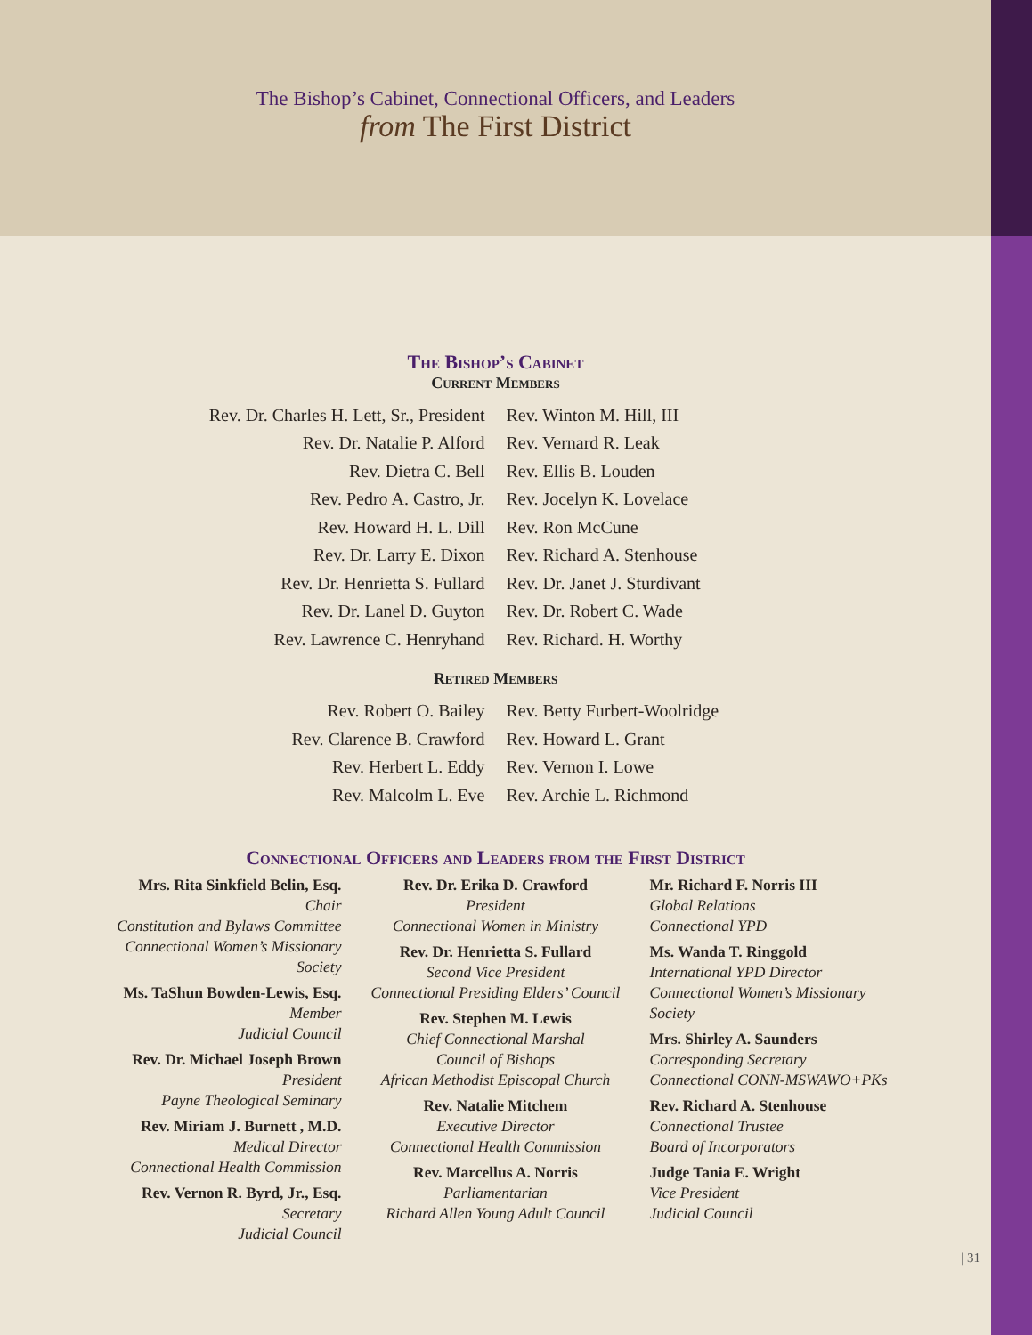The Bishop’s Cabinet, Connectional Officers, and Leaders
from The First District
The Bishop’s Cabinet
Current Members
Rev. Dr. Charles H. Lett, Sr., President
Rev. Dr. Natalie P. Alford
Rev. Dietra C. Bell
Rev. Pedro A. Castro, Jr.
Rev. Howard H. L. Dill
Rev. Dr. Larry E. Dixon
Rev. Dr. Henrietta S. Fullard
Rev. Dr. Lanel D. Guyton
Rev. Lawrence C. Henryhand
Rev. Winton M. Hill, III
Rev. Vernard R. Leak
Rev. Ellis B. Louden
Rev. Jocelyn K. Lovelace
Rev. Ron McCune
Rev. Richard A. Stenhouse
Rev. Dr. Janet J. Sturdivant
Rev. Dr. Robert C. Wade
Rev. Richard. H. Worthy
Retired Members
Rev. Robert O. Bailey
Rev. Clarence B. Crawford
Rev. Herbert L. Eddy
Rev. Malcolm L. Eve
Rev. Betty Furbert-Woolridge
Rev. Howard L. Grant
Rev. Vernon I. Lowe
Rev. Archie L. Richmond
Connectional Officers and Leaders from the First District
Mrs. Rita Sinkfield Belin, Esq.
Chair
Constitution and Bylaws Committee
Connectional Women’s Missionary Society
Ms. TaShun Bowden-Lewis, Esq.
Member
Judicial Council
Rev. Dr. Michael Joseph Brown
President
Payne Theological Seminary
Rev. Miriam J. Burnett , M.D.
Medical Director
Connectional Health Commission
Rev. Vernon R. Byrd, Jr., Esq.
Secretary
Judicial Council
Rev. Dr. Erika D. Crawford
President
Connectional Women in Ministry
Rev. Dr. Henrietta S. Fullard
Second Vice President
Connectional Presiding Elders’ Council
Rev. Stephen M. Lewis
Chief Connectional Marshal
Council of Bishops
African Methodist Episcopal Church
Rev. Natalie Mitchem
Executive Director
Connectional Health Commission
Rev. Marcellus A. Norris
Parliamentarian
Richard Allen Young Adult Council
Mr. Richard F. Norris III
Global Relations
Connectional YPD
Ms. Wanda T. Ringgold
International YPD Director
Connectional Women’s Missionary Society
Mrs. Shirley A. Saunders
Corresponding Secretary
Connectional CONN-MSWAWO+PKs
Rev. Richard A. Stenhouse
Connectional Trustee
Board of Incorporators
Judge Tania E. Wright
Vice President
Judicial Council
| 31